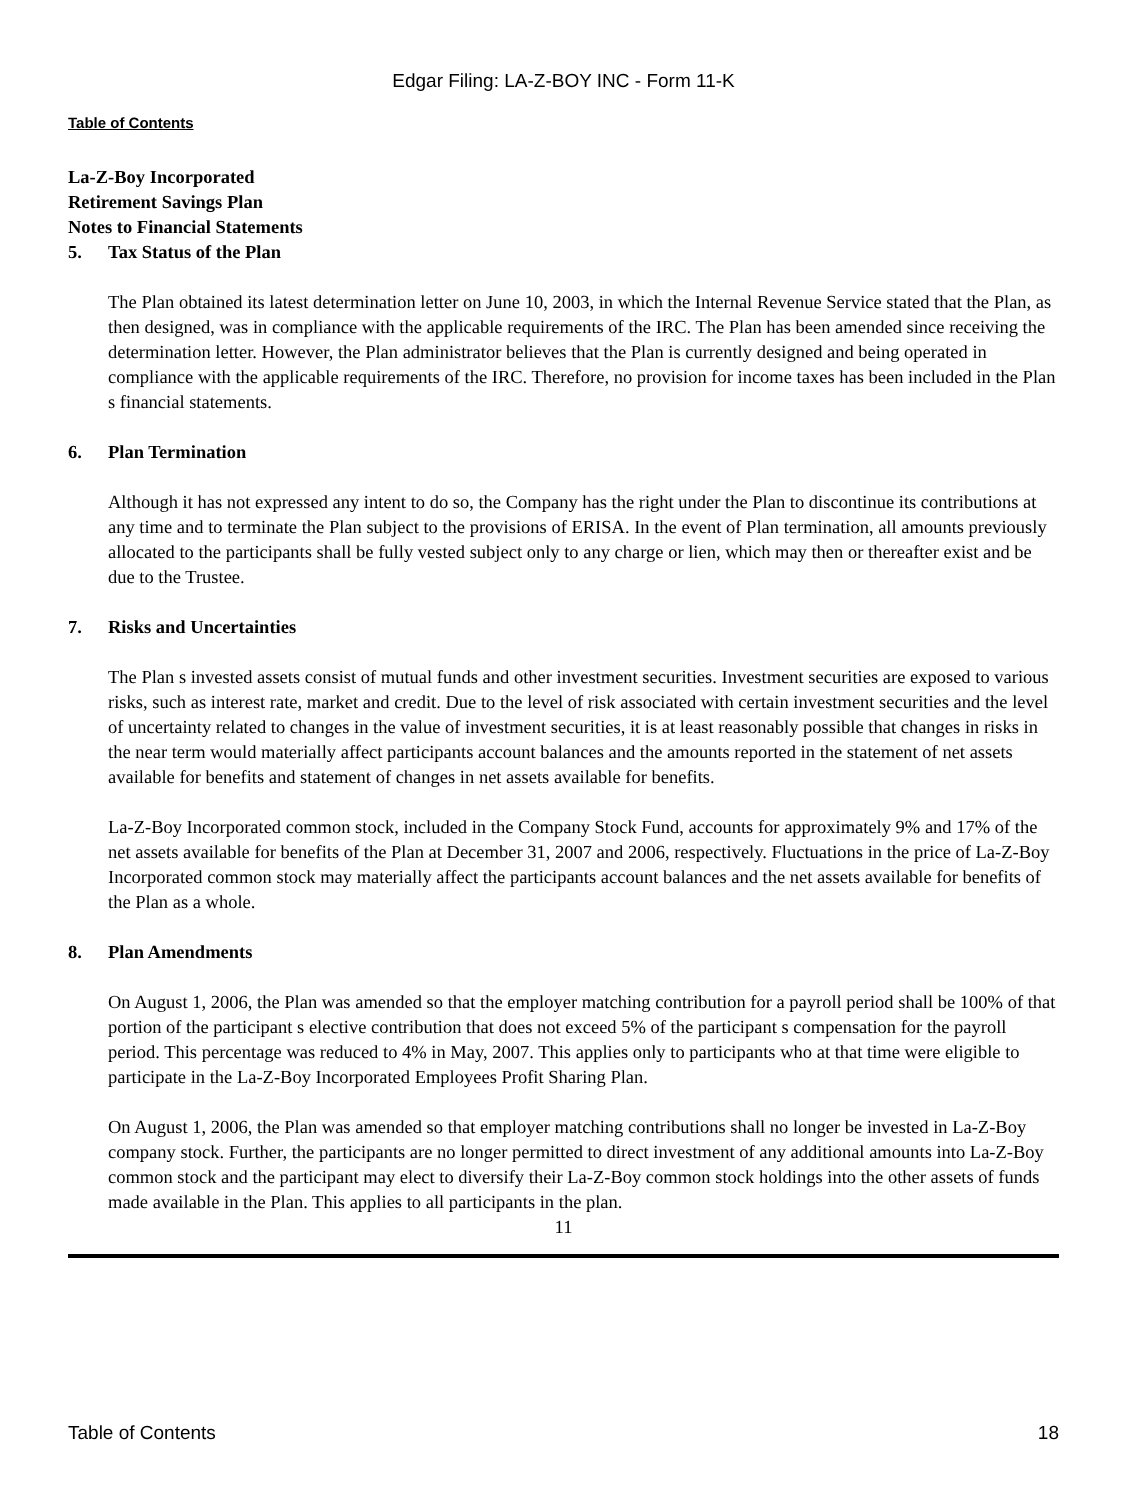Edgar Filing: LA-Z-BOY INC - Form 11-K
Table of Contents
La-Z-Boy Incorporated
Retirement Savings Plan
Notes to Financial Statements
5. Tax Status of the Plan
The Plan obtained its latest determination letter on June 10, 2003, in which the Internal Revenue Service stated that the Plan, as then designed, was in compliance with the applicable requirements of the IRC. The Plan has been amended since receiving the determination letter. However, the Plan administrator believes that the Plan is currently designed and being operated in compliance with the applicable requirements of the IRC. Therefore, no provision for income taxes has been included in the Plan s financial statements.
6. Plan Termination
Although it has not expressed any intent to do so, the Company has the right under the Plan to discontinue its contributions at any time and to terminate the Plan subject to the provisions of ERISA. In the event of Plan termination, all amounts previously allocated to the participants shall be fully vested subject only to any charge or lien, which may then or thereafter exist and be due to the Trustee.
7. Risks and Uncertainties
The Plan s invested assets consist of mutual funds and other investment securities. Investment securities are exposed to various risks, such as interest rate, market and credit. Due to the level of risk associated with certain investment securities and the level of uncertainty related to changes in the value of investment securities, it is at least reasonably possible that changes in risks in the near term would materially affect participants account balances and the amounts reported in the statement of net assets available for benefits and statement of changes in net assets available for benefits.
La-Z-Boy Incorporated common stock, included in the Company Stock Fund, accounts for approximately 9% and 17% of the net assets available for benefits of the Plan at December 31, 2007 and 2006, respectively. Fluctuations in the price of La-Z-Boy Incorporated common stock may materially affect the participants account balances and the net assets available for benefits of the Plan as a whole.
8. Plan Amendments
On August 1, 2006, the Plan was amended so that the employer matching contribution for a payroll period shall be 100% of that portion of the participant s elective contribution that does not exceed 5% of the participant s compensation for the payroll period. This percentage was reduced to 4% in May, 2007. This applies only to participants who at that time were eligible to participate in the La-Z-Boy Incorporated Employees Profit Sharing Plan.
On August 1, 2006, the Plan was amended so that employer matching contributions shall no longer be invested in La-Z-Boy company stock. Further, the participants are no longer permitted to direct investment of any additional amounts into La-Z-Boy common stock and the participant may elect to diversify their La-Z-Boy common stock holdings into the other assets of funds made available in the Plan. This applies to all participants in the plan.
11
Table of Contents 18